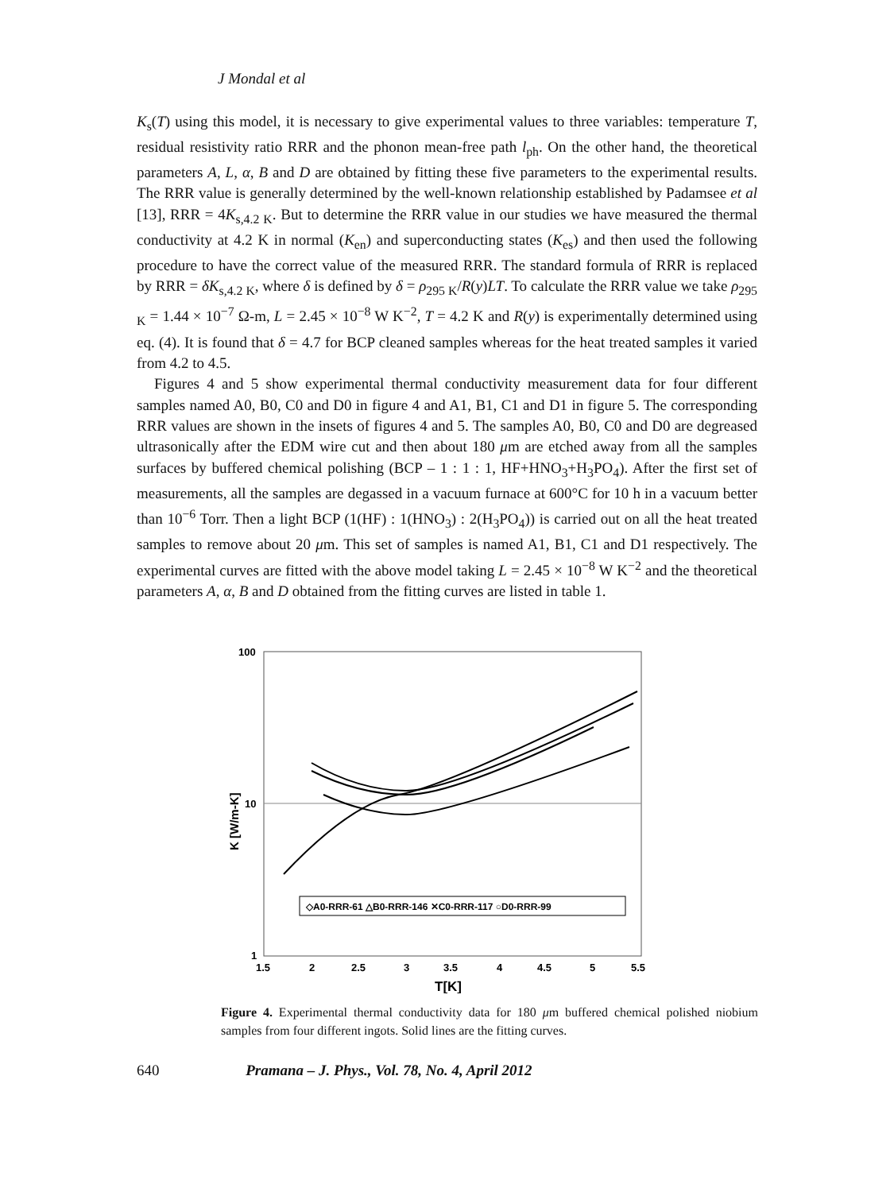J Mondal et al
K<sub>s</sub>(T) using this model, it is necessary to give experimental values to three variables: temperature T, residual resistivity ratio RRR and the phonon mean-free path l<sub>ph</sub>. On the other hand, the theoretical parameters A, L, α, B and D are obtained by fitting these five parameters to the experimental results. The RRR value is generally determined by the well-known relationship established by Padamsee et al [13], RRR = 4K<sub>s,4.2 K</sub>. But to determine the RRR value in our studies we have measured the thermal conductivity at 4.2 K in normal (K<sub>en</sub>) and superconducting states (K<sub>es</sub>) and then used the following procedure to have the correct value of the measured RRR. The standard formula of RRR is replaced by RRR = δK<sub>s,4.2 K</sub>, where δ is defined by δ = ρ<sub>295 K</sub>/R(y)LT. To calculate the RRR value we take ρ<sub>295 K</sub> = 1.44 × 10<sup>−7</sup> Ω-m, L = 2.45 × 10<sup>−8</sup> W K<sup>−2</sup>, T = 4.2 K and R(y) is experimentally determined using eq. (4). It is found that δ = 4.7 for BCP cleaned samples whereas for the heat treated samples it varied from 4.2 to 4.5.
Figures 4 and 5 show experimental thermal conductivity measurement data for four different samples named A0, B0, C0 and D0 in figure 4 and A1, B1, C1 and D1 in figure 5. The corresponding RRR values are shown in the insets of figures 4 and 5. The samples A0, B0, C0 and D0 are degreased ultrasonically after the EDM wire cut and then about 180 μm are etched away from all the samples surfaces by buffered chemical polishing (BCP – 1 : 1 : 1, HF+HNO<sub>3</sub>+H<sub>3</sub>PO<sub>4</sub>). After the first set of measurements, all the samples are degassed in a vacuum furnace at 600°C for 10 h in a vacuum better than 10<sup>−6</sup> Torr. Then a light BCP (1(HF) : 1(HNO<sub>3</sub>) : 2(H<sub>3</sub>PO<sub>4</sub>)) is carried out on all the heat treated samples to remove about 20 μm. This set of samples is named A1, B1, C1 and D1 respectively. The experimental curves are fitted with the above model taking L = 2.45 × 10<sup>−8</sup> W K<sup>−2</sup> and the theoretical parameters A, α, B and D obtained from the fitting curves are listed in table 1.
100
10
1
1.5
2
2.5
3
3.5
4
4.5
5
5.5
T[K]
K [W/m-K]
◇A0-RRR-61 △B0-RRR-146 ✕C0-RRR-117 ○D0-RRR-99
Figure 4. Experimental thermal conductivity data for 180 μm buffered chemical polished niobium samples from four different ingots. Solid lines are the fitting curves.
640 Pramana – J. Phys., Vol. 78, No. 4, April 2012